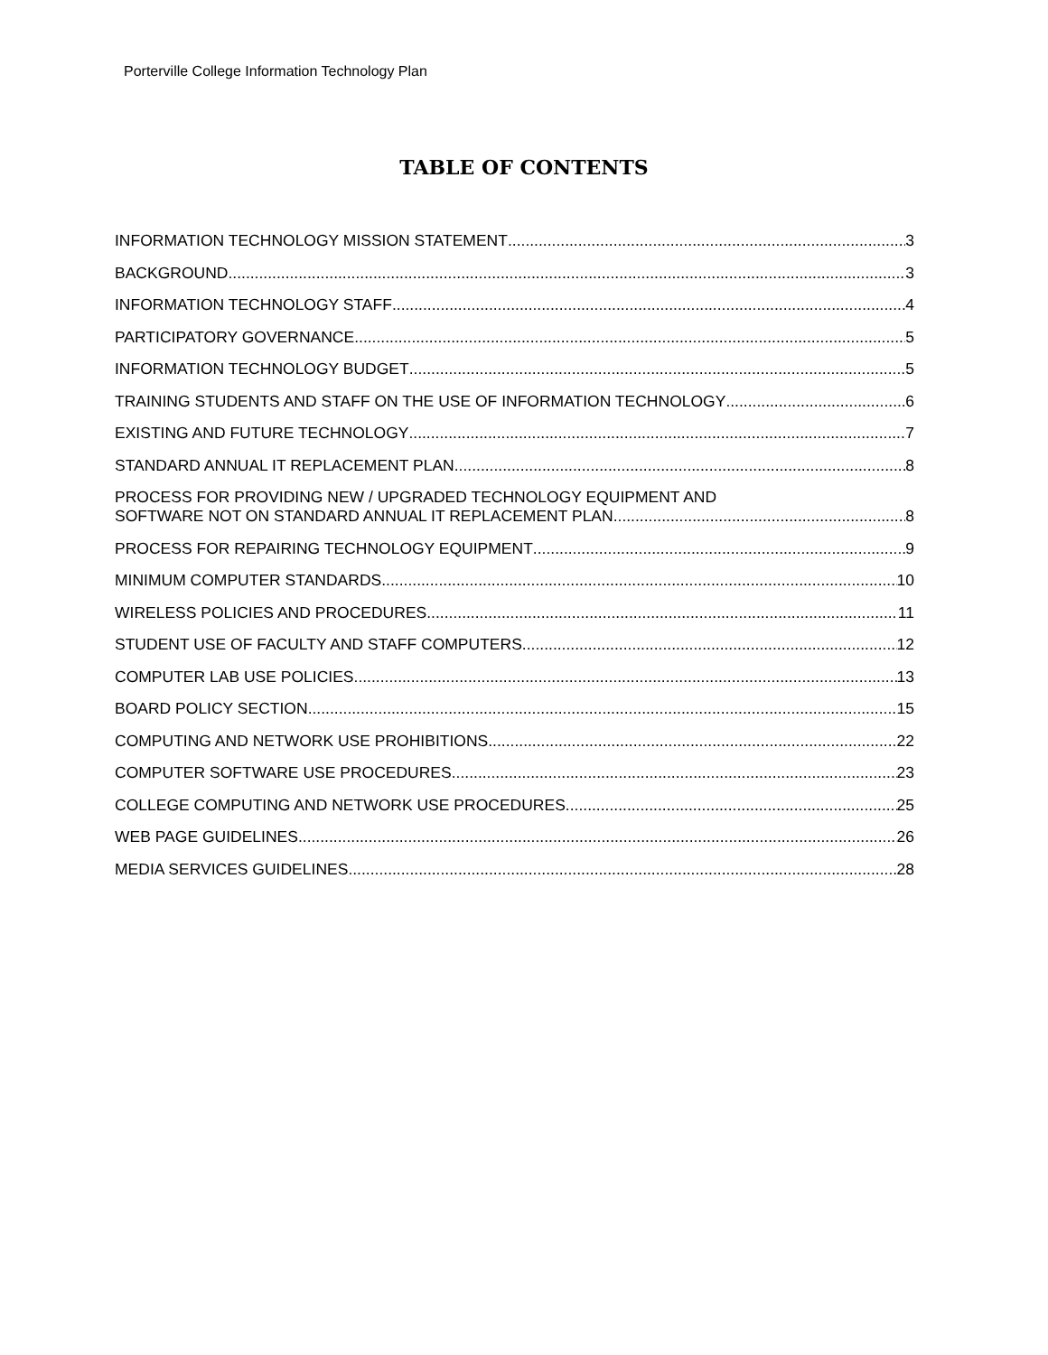Porterville College Information Technology Plan
TABLE OF CONTENTS
INFORMATION TECHNOLOGY MISSION STATEMENT 3
BACKGROUND 3
INFORMATION TECHNOLOGY STAFF 4
PARTICIPATORY GOVERNANCE 5
INFORMATION TECHNOLOGY BUDGET 5
TRAINING STUDENTS AND STAFF ON THE USE OF INFORMATION TECHNOLOGY 6
EXISTING AND FUTURE TECHNOLOGY 7
STANDARD ANNUAL IT REPLACEMENT PLAN 8
PROCESS FOR PROVIDING NEW / UPGRADED TECHNOLOGY EQUIPMENT AND
SOFTWARE NOT ON STANDARD ANNUAL IT REPLACEMENT PLAN 8
PROCESS FOR REPAIRING TECHNOLOGY EQUIPMENT 9
MINIMUM COMPUTER STANDARDS 10
WIRELESS POLICIES AND PROCEDURES 11
STUDENT USE OF FACULTY AND STAFF COMPUTERS 12
COMPUTER LAB USE POLICIES 13
BOARD POLICY SECTION 15
COMPUTING AND NETWORK USE PROHIBITIONS 22
COMPUTER SOFTWARE USE PROCEDURES 23
COLLEGE COMPUTING AND NETWORK USE PROCEDURES 25
WEB PAGE GUIDELINES 26
MEDIA SERVICES GUIDELINES 28